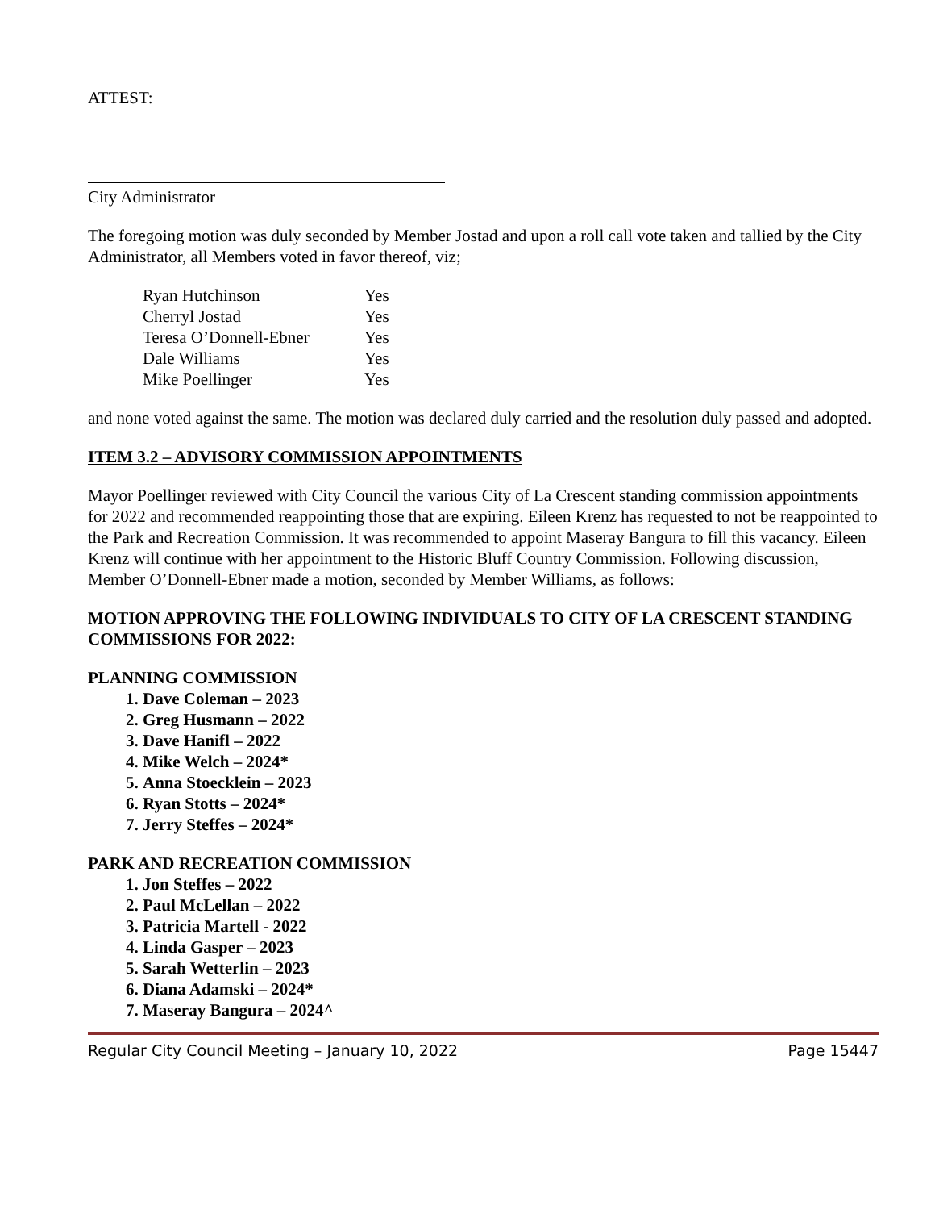ATTEST:
City Administrator
The foregoing motion was duly seconded by Member Jostad and upon a roll call vote taken and tallied by the City Administrator, all Members voted in favor thereof, viz;
| Ryan Hutchinson | Yes |
| Cherryl Jostad | Yes |
| Teresa O’Donnell-Ebner | Yes |
| Dale Williams | Yes |
| Mike Poellinger | Yes |
and none voted against the same. The motion was declared duly carried and the resolution duly passed and adopted.
ITEM 3.2 – ADVISORY COMMISSION APPOINTMENTS
Mayor Poellinger reviewed with City Council the various City of La Crescent standing commission appointments for 2022 and recommended reappointing those that are expiring. Eileen Krenz has requested to not be reappointed to the Park and Recreation Commission. It was recommended to appoint Maseray Bangura to fill this vacancy. Eileen Krenz will continue with her appointment to the Historic Bluff Country Commission. Following discussion, Member O’Donnell-Ebner made a motion, seconded by Member Williams, as follows:
MOTION APPROVING THE FOLLOWING INDIVIDUALS TO CITY OF LA CRESCENT STANDING COMMISSIONS FOR 2022:
PLANNING COMMISSION
1. Dave Coleman – 2023
2. Greg Husmann – 2022
3. Dave Hanifl – 2022
4. Mike Welch – 2024*
5. Anna Stoecklein – 2023
6. Ryan Stotts – 2024*
7. Jerry Steffes – 2024*
PARK AND RECREATION COMMISSION
1. Jon Steffes – 2022
2. Paul McLellan – 2022
3. Patricia Martell - 2022
4. Linda Gasper – 2023
5. Sarah Wetterlin – 2023
6. Diana Adamski – 2024*
7. Maseray Bangura – 2024^
Regular City Council Meeting – January 10, 2022 Page 15447